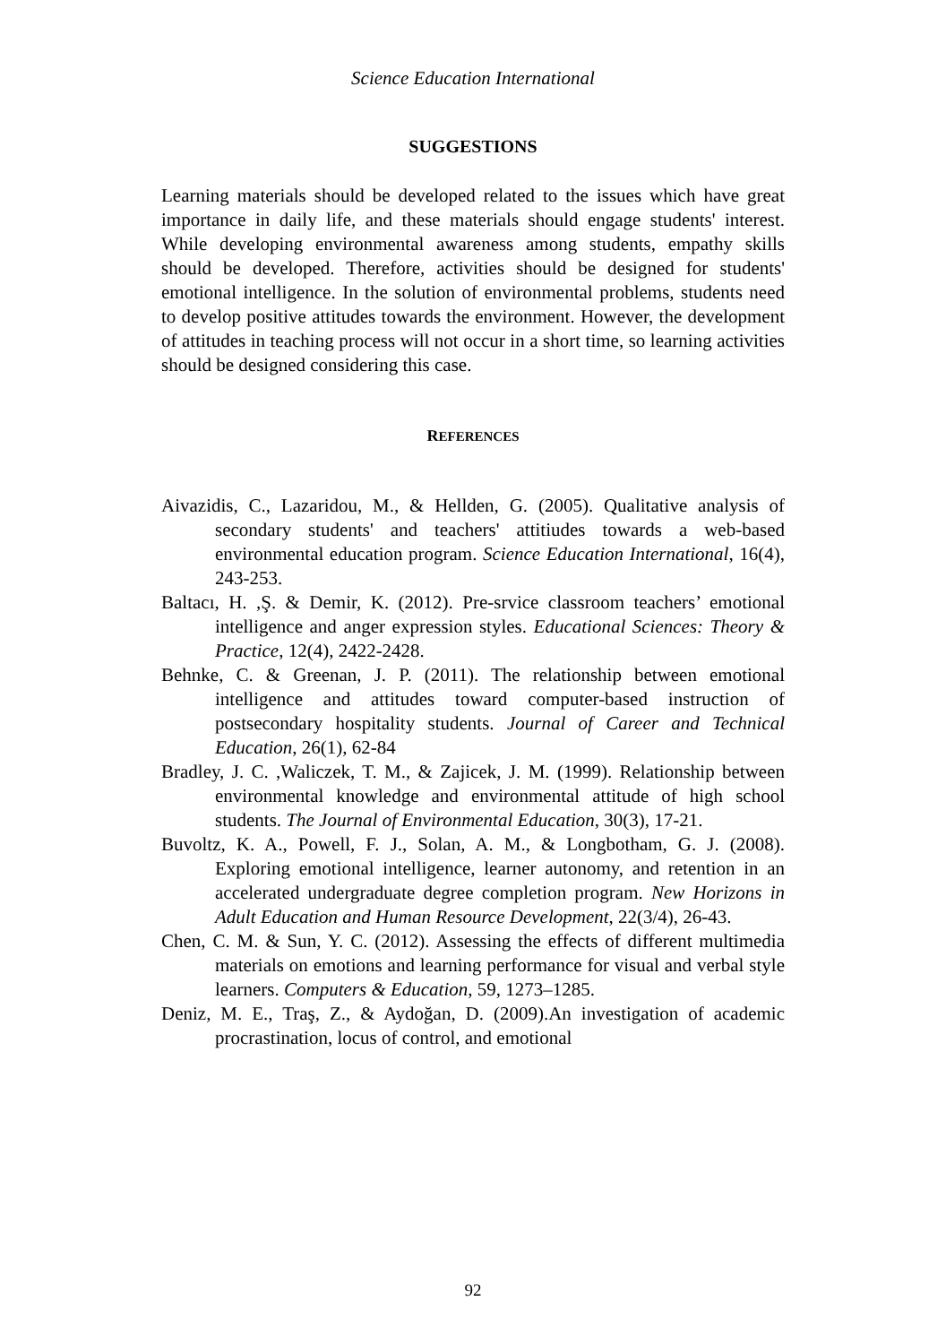Science Education International
SUGGESTIONS
Learning materials should be developed related to the issues which have great importance in daily life, and these materials should engage students' interest. While developing environmental awareness among students, empathy skills should be developed. Therefore, activities should be designed for students' emotional intelligence. In the solution of environmental problems, students need to develop positive attitudes towards the environment. However, the development of attitudes in teaching process will not occur in a short time, so learning activities should be designed considering this case.
REFERENCES
Aivazidis, C., Lazaridou, M., & Hellden, G. (2005). Qualitative analysis of secondary students' and teachers' attitiudes towards a web-based environmental education program. Science Education International, 16(4), 243-253.
Baltacı, H. ,Ş. & Demir, K. (2012). Pre-srvice classroom teachers’ emotional intelligence and anger expression styles. Educational Sciences: Theory & Practice, 12(4), 2422-2428.
Behnke, C. & Greenan, J. P. (2011). The relationship between emotional intelligence and attitudes toward computer-based instruction of postsecondary hospitality students. Journal of Career and Technical Education, 26(1), 62-84
Bradley, J. C. ,Waliczek, T. M., & Zajicek, J. M. (1999). Relationship between environmental knowledge and environmental attitude of high school students. The Journal of Environmental Education, 30(3), 17-21.
Buvoltz, K. A., Powell, F. J., Solan, A. M., & Longbotham, G. J. (2008). Exploring emotional intelligence, learner autonomy, and retention in an accelerated undergraduate degree completion program. New Horizons in Adult Education and Human Resource Development, 22(3/4), 26-43.
Chen, C. M. & Sun, Y. C. (2012). Assessing the effects of different multimedia materials on emotions and learning performance for visual and verbal style learners. Computers & Education, 59, 1273–1285.
Deniz, M. E., Traş, Z., & Aydoğan, D. (2009).An investigation of academic procrastination, locus of control, and emotional
92